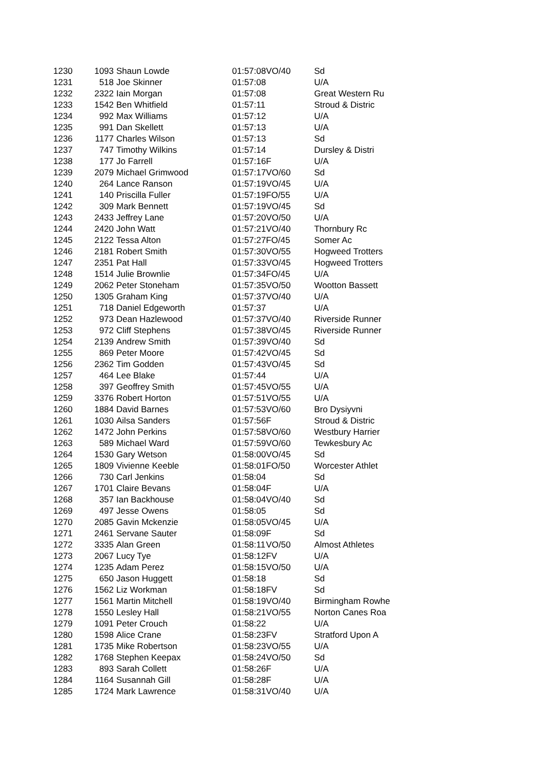| 1230 | 1093 | Shaun Lowde | 01:57:08 | VO/40 | Sd |
| 1231 | 518 | Joe Skinner | 01:57:08 | | U/A |
| 1232 | 2322 | Iain Morgan | 01:57:08 | | Great Western Ru |
| 1233 | 1542 | Ben Whitfield | 01:57:11 | | Stroud & Distric |
| 1234 | 992 | Max Williams | 01:57:12 | | U/A |
| 1235 | 991 | Dan Skellett | 01:57:13 | | U/A |
| 1236 | 1177 | Charles Wilson | 01:57:13 | | Sd |
| 1237 | 747 | Timothy Wilkins | 01:57:14 | | Dursley & Distri |
| 1238 | 177 | Jo Farrell | 01:57:16 | F | U/A |
| 1239 | 2079 | Michael Grimwood | 01:57:17 | VO/60 | Sd |
| 1240 | 264 | Lance Ranson | 01:57:19 | VO/45 | U/A |
| 1241 | 140 | Priscilla Fuller | 01:57:19 | FO/55 | U/A |
| 1242 | 309 | Mark Bennett | 01:57:19 | VO/45 | Sd |
| 1243 | 2433 | Jeffrey Lane | 01:57:20 | VO/50 | U/A |
| 1244 | 2420 | John Watt | 01:57:21 | VO/40 | Thornbury Rc |
| 1245 | 2122 | Tessa Alton | 01:57:27 | FO/45 | Somer Ac |
| 1246 | 2181 | Robert Smith | 01:57:30 | VO/55 | Hogweed Trotters |
| 1247 | 2351 | Pat Hall | 01:57:33 | VO/45 | Hogweed Trotters |
| 1248 | 1514 | Julie Brownlie | 01:57:34 | FO/45 | U/A |
| 1249 | 2062 | Peter Stoneham | 01:57:35 | VO/50 | Wootton Bassett |
| 1250 | 1305 | Graham King | 01:57:37 | VO/40 | U/A |
| 1251 | 718 | Daniel Edgeworth | 01:57:37 | | U/A |
| 1252 | 973 | Dean Hazlewood | 01:57:37 | VO/40 | Riverside Runner |
| 1253 | 972 | Cliff Stephens | 01:57:38 | VO/45 | Riverside Runner |
| 1254 | 2139 | Andrew Smith | 01:57:39 | VO/40 | Sd |
| 1255 | 869 | Peter Moore | 01:57:42 | VO/45 | Sd |
| 1256 | 2362 | Tim Godden | 01:57:43 | VO/45 | Sd |
| 1257 | 464 | Lee Blake | 01:57:44 | | U/A |
| 1258 | 397 | Geoffrey Smith | 01:57:45 | VO/55 | U/A |
| 1259 | 3376 | Robert Horton | 01:57:51 | VO/55 | U/A |
| 1260 | 1884 | David Barnes | 01:57:53 | VO/60 | Bro Dysiyvni |
| 1261 | 1030 | Ailsa Sanders | 01:57:56 | F | Stroud & Distric |
| 1262 | 1472 | John Perkins | 01:57:58 | VO/60 | Westbury Harrier |
| 1263 | 589 | Michael Ward | 01:57:59 | VO/60 | Tewkesbury Ac |
| 1264 | 1530 | Gary Wetson | 01:58:00 | VO/45 | Sd |
| 1265 | 1809 | Vivienne Keeble | 01:58:01 | FO/50 | Worcester Athlet |
| 1266 | 730 | Carl Jenkins | 01:58:04 | | Sd |
| 1267 | 1701 | Claire Bevans | 01:58:04 | F | U/A |
| 1268 | 357 | Ian Backhouse | 01:58:04 | VO/40 | Sd |
| 1269 | 497 | Jesse Owens | 01:58:05 | | Sd |
| 1270 | 2085 | Gavin Mckenzie | 01:58:05 | VO/45 | U/A |
| 1271 | 2461 | Servane Sauter | 01:58:09 | F | Sd |
| 1272 | 3335 | Alan Green | 01:58:11 | VO/50 | Almost Athletes |
| 1273 | 2067 | Lucy Tye | 01:58:12 | FV | U/A |
| 1274 | 1235 | Adam Perez | 01:58:15 | VO/50 | U/A |
| 1275 | 650 | Jason Huggett | 01:58:18 | | Sd |
| 1276 | 1562 | Liz Workman | 01:58:18 | FV | Sd |
| 1277 | 1561 | Martin Mitchell | 01:58:19 | VO/40 | Birmingham Rowhe |
| 1278 | 1550 | Lesley Hall | 01:58:21 | VO/55 | Norton Canes Roa |
| 1279 | 1091 | Peter Crouch | 01:58:22 | | U/A |
| 1280 | 1598 | Alice Crane | 01:58:23 | FV | Stratford Upon A |
| 1281 | 1735 | Mike Robertson | 01:58:23 | VO/55 | U/A |
| 1282 | 1768 | Stephen Keepax | 01:58:24 | VO/50 | Sd |
| 1283 | 893 | Sarah Collett | 01:58:26 | F | U/A |
| 1284 | 1164 | Susannah Gill | 01:58:28 | F | U/A |
| 1285 | 1724 | Mark Lawrence | 01:58:31 | VO/40 | U/A |